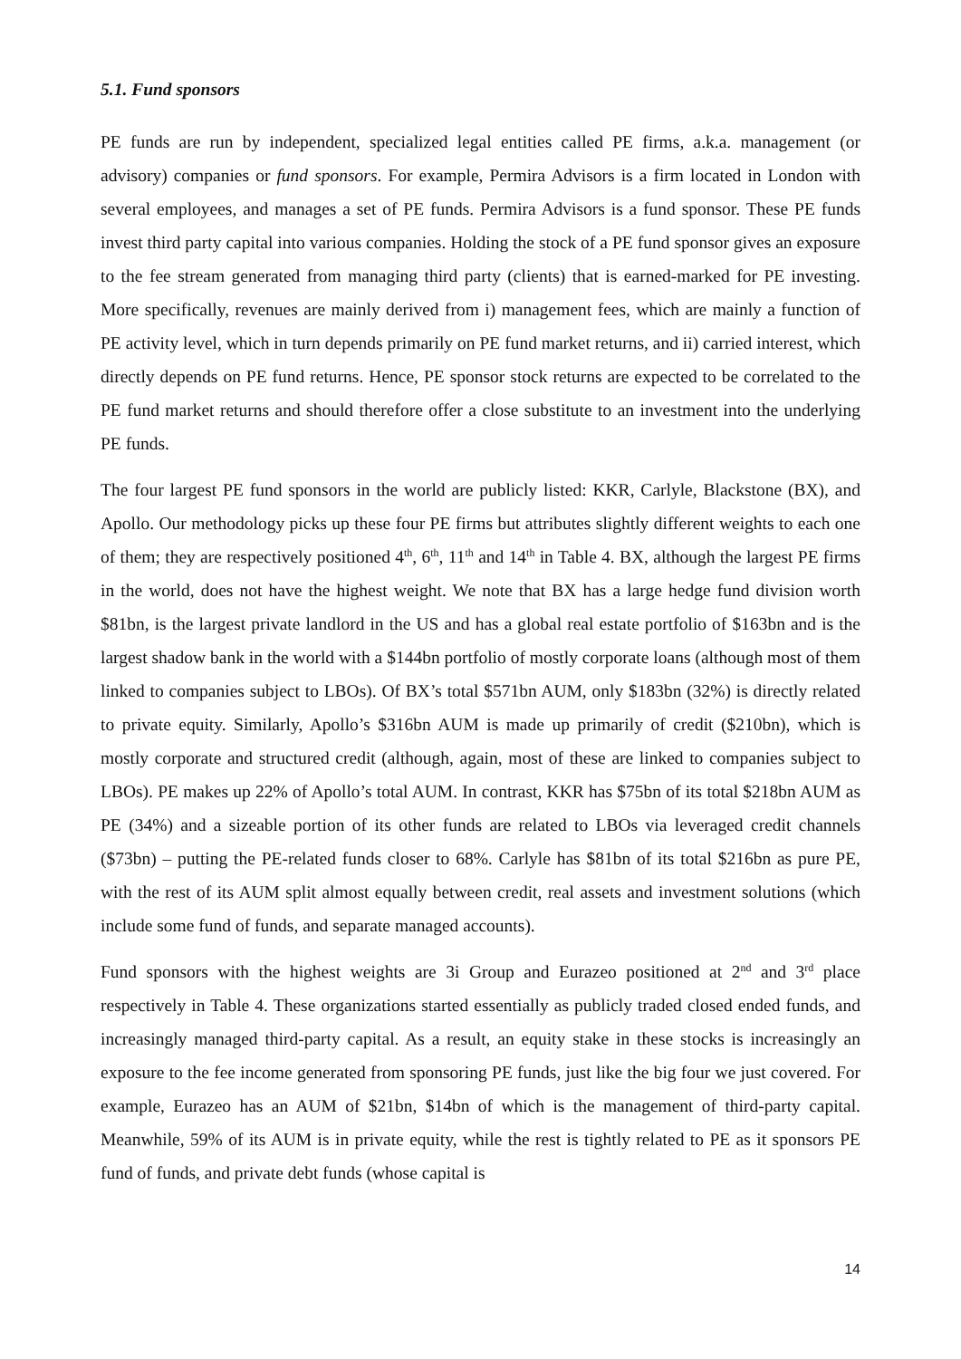5.1. Fund sponsors
PE funds are run by independent, specialized legal entities called PE firms, a.k.a. management (or advisory) companies or fund sponsors. For example, Permira Advisors is a firm located in London with several employees, and manages a set of PE funds. Permira Advisors is a fund sponsor. These PE funds invest third party capital into various companies. Holding the stock of a PE fund sponsor gives an exposure to the fee stream generated from managing third party (clients) that is earned-marked for PE investing. More specifically, revenues are mainly derived from i) management fees, which are mainly a function of PE activity level, which in turn depends primarily on PE fund market returns, and ii) carried interest, which directly depends on PE fund returns. Hence, PE sponsor stock returns are expected to be correlated to the PE fund market returns and should therefore offer a close substitute to an investment into the underlying PE funds.
The four largest PE fund sponsors in the world are publicly listed: KKR, Carlyle, Blackstone (BX), and Apollo. Our methodology picks up these four PE firms but attributes slightly different weights to each one of them; they are respectively positioned 4<sup>th</sup>, 6<sup>th</sup>, 11<sup>th</sup> and 14<sup>th</sup> in Table 4. BX, although the largest PE firms in the world, does not have the highest weight. We note that BX has a large hedge fund division worth $81bn, is the largest private landlord in the US and has a global real estate portfolio of $163bn and is the largest shadow bank in the world with a $144bn portfolio of mostly corporate loans (although most of them linked to companies subject to LBOs). Of BX’s total $571bn AUM, only $183bn (32%) is directly related to private equity. Similarly, Apollo’s $316bn AUM is made up primarily of credit ($210bn), which is mostly corporate and structured credit (although, again, most of these are linked to companies subject to LBOs). PE makes up 22% of Apollo’s total AUM. In contrast, KKR has $75bn of its total $218bn AUM as PE (34%) and a sizeable portion of its other funds are related to LBOs via leveraged credit channels ($73bn) – putting the PE-related funds closer to 68%. Carlyle has $81bn of its total $216bn as pure PE, with the rest of its AUM split almost equally between credit, real assets and investment solutions (which include some fund of funds, and separate managed accounts).
Fund sponsors with the highest weights are 3i Group and Eurazeo positioned at 2<sup>nd</sup> and 3<sup>rd</sup> place respectively in Table 4. These organizations started essentially as publicly traded closed ended funds, and increasingly managed third-party capital. As a result, an equity stake in these stocks is increasingly an exposure to the fee income generated from sponsoring PE funds, just like the big four we just covered. For example, Eurazeo has an AUM of $21bn, $14bn of which is the management of third-party capital. Meanwhile, 59% of its AUM is in private equity, while the rest is tightly related to PE as it sponsors PE fund of funds, and private debt funds (whose capital is
14